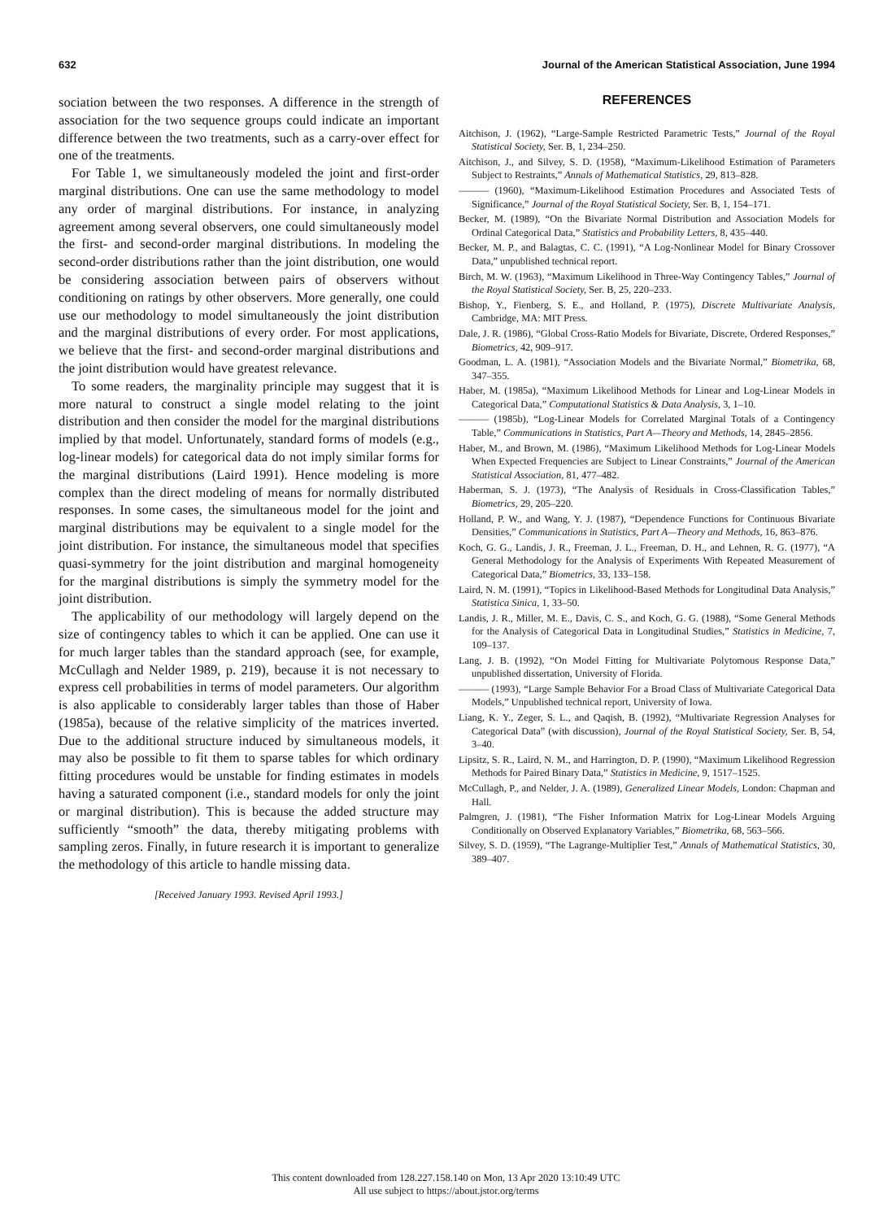632 Journal of the American Statistical Association, June 1994
sociation between the two responses. A difference in the strength of association for the two sequence groups could indicate an important difference between the two treatments, such as a carry-over effect for one of the treatments.
For Table 1, we simultaneously modeled the joint and first-order marginal distributions. One can use the same methodology to model any order of marginal distributions. For instance, in analyzing agreement among several observers, one could simultaneously model the first- and second-order marginal distributions. In modeling the second-order distributions rather than the joint distribution, one would be considering association between pairs of observers without conditioning on ratings by other observers. More generally, one could use our methodology to model simultaneously the joint distribution and the marginal distributions of every order. For most applications, we believe that the first- and second-order marginal distributions and the joint distribution would have greatest relevance.
To some readers, the marginality principle may suggest that it is more natural to construct a single model relating to the joint distribution and then consider the model for the marginal distributions implied by that model. Unfortunately, standard forms of models (e.g., log-linear models) for categorical data do not imply similar forms for the marginal distributions (Laird 1991). Hence modeling is more complex than the direct modeling of means for normally distributed responses. In some cases, the simultaneous model for the joint and marginal distributions may be equivalent to a single model for the joint distribution. For instance, the simultaneous model that specifies quasi-symmetry for the joint distribution and marginal homogeneity for the marginal distributions is simply the symmetry model for the joint distribution.
The applicability of our methodology will largely depend on the size of contingency tables to which it can be applied. One can use it for much larger tables than the standard approach (see, for example, McCullagh and Nelder 1989, p. 219), because it is not necessary to express cell probabilities in terms of model parameters. Our algorithm is also applicable to considerably larger tables than those of Haber (1985a), because of the relative simplicity of the matrices inverted. Due to the additional structure induced by simultaneous models, it may also be possible to fit them to sparse tables for which ordinary fitting procedures would be unstable for finding estimates in models having a saturated component (i.e., standard models for only the joint or marginal distribution). This is because the added structure may sufficiently “smooth” the data, thereby mitigating problems with sampling zeros. Finally, in future research it is important to generalize the methodology of this article to handle missing data.
[Received January 1993. Revised April 1993.]
REFERENCES
Aitchison, J. (1962), “Large-Sample Restricted Parametric Tests,” Journal of the Royal Statistical Society, Ser. B, 1, 234–250.
Aitchison, J., and Silvey, S. D. (1958), “Maximum-Likelihood Estimation of Parameters Subject to Restraints,” Annals of Mathematical Statistics, 29, 813–828.
——— (1960), “Maximum-Likelihood Estimation Procedures and Associated Tests of Significance,” Journal of the Royal Statistical Society, Ser. B, 1, 154–171.
Becker, M. (1989), “On the Bivariate Normal Distribution and Association Models for Ordinal Categorical Data,” Statistics and Probability Letters, 8, 435–440.
Becker, M. P., and Balagtas, C. C. (1991), “A Log-Nonlinear Model for Binary Crossover Data,” unpublished technical report.
Birch, M. W. (1963), “Maximum Likelihood in Three-Way Contingency Tables,” Journal of the Royal Statistical Society, Ser. B, 25, 220–233.
Bishop, Y., Fienberg, S. E., and Holland, P. (1975), Discrete Multivariate Analysis, Cambridge, MA: MIT Press.
Dale, J. R. (1986), “Global Cross-Ratio Models for Bivariate, Discrete, Ordered Responses,” Biometrics, 42, 909–917.
Goodman, L. A. (1981), “Association Models and the Bivariate Normal,” Biometrika, 68, 347–355.
Haber, M. (1985a), “Maximum Likelihood Methods for Linear and Log-Linear Models in Categorical Data,” Computational Statistics & Data Analysis, 3, 1–10.
——— (1985b), “Log-Linear Models for Correlated Marginal Totals of a Contingency Table,” Communications in Statistics, Part A—Theory and Methods, 14, 2845–2856.
Haber, M., and Brown, M. (1986), “Maximum Likelihood Methods for Log-Linear Models When Expected Frequencies are Subject to Linear Constraints,” Journal of the American Statistical Association, 81, 477–482.
Haberman, S. J. (1973), “The Analysis of Residuals in Cross-Classification Tables,” Biometrics, 29, 205–220.
Holland, P. W., and Wang, Y. J. (1987), “Dependence Functions for Continuous Bivariate Densities,” Communications in Statistics, Part A—Theory and Methods, 16, 863–876.
Koch, G. G., Landis, J. R., Freeman, J. L., Freeman, D. H., and Lehnen, R. G. (1977), “A General Methodology for the Analysis of Experiments With Repeated Measurement of Categorical Data,” Biometrics, 33, 133–158.
Laird, N. M. (1991), “Topics in Likelihood-Based Methods for Longitudinal Data Analysis,” Statistica Sinica, 1, 33–50.
Landis, J. R., Miller, M. E., Davis, C. S., and Koch, G. G. (1988), “Some General Methods for the Analysis of Categorical Data in Longitudinal Studies,” Statistics in Medicine, 7, 109–137.
Lang, J. B. (1992), “On Model Fitting for Multivariate Polytomous Response Data,” unpublished dissertation, University of Florida.
——— (1993), “Large Sample Behavior For a Broad Class of Multivariate Categorical Data Models,” Unpublished technical report, University of Iowa.
Liang, K. Y., Zeger, S. L., and Qaqish, B. (1992), “Multivariate Regression Analyses for Categorical Data” (with discussion), Journal of the Royal Statistical Society, Ser. B, 54, 3–40.
Lipsitz, S. R., Laird, N. M., and Harrington, D. P. (1990), “Maximum Likelihood Regression Methods for Paired Binary Data,” Statistics in Medicine, 9, 1517–1525.
McCullagh, P., and Nelder, J. A. (1989), Generalized Linear Models, London: Chapman and Hall.
Palmgren, J. (1981), “The Fisher Information Matrix for Log-Linear Models Arguing Conditionally on Observed Explanatory Variables,” Biometrika, 68, 563–566.
Silvey, S. D. (1959), “The Lagrange-Multiplier Test,” Annals of Mathematical Statistics, 30, 389–407.
This content downloaded from 128.227.158.140 on Mon, 13 Apr 2020 13:10:49 UTC
All use subject to https://about.jstor.org/terms